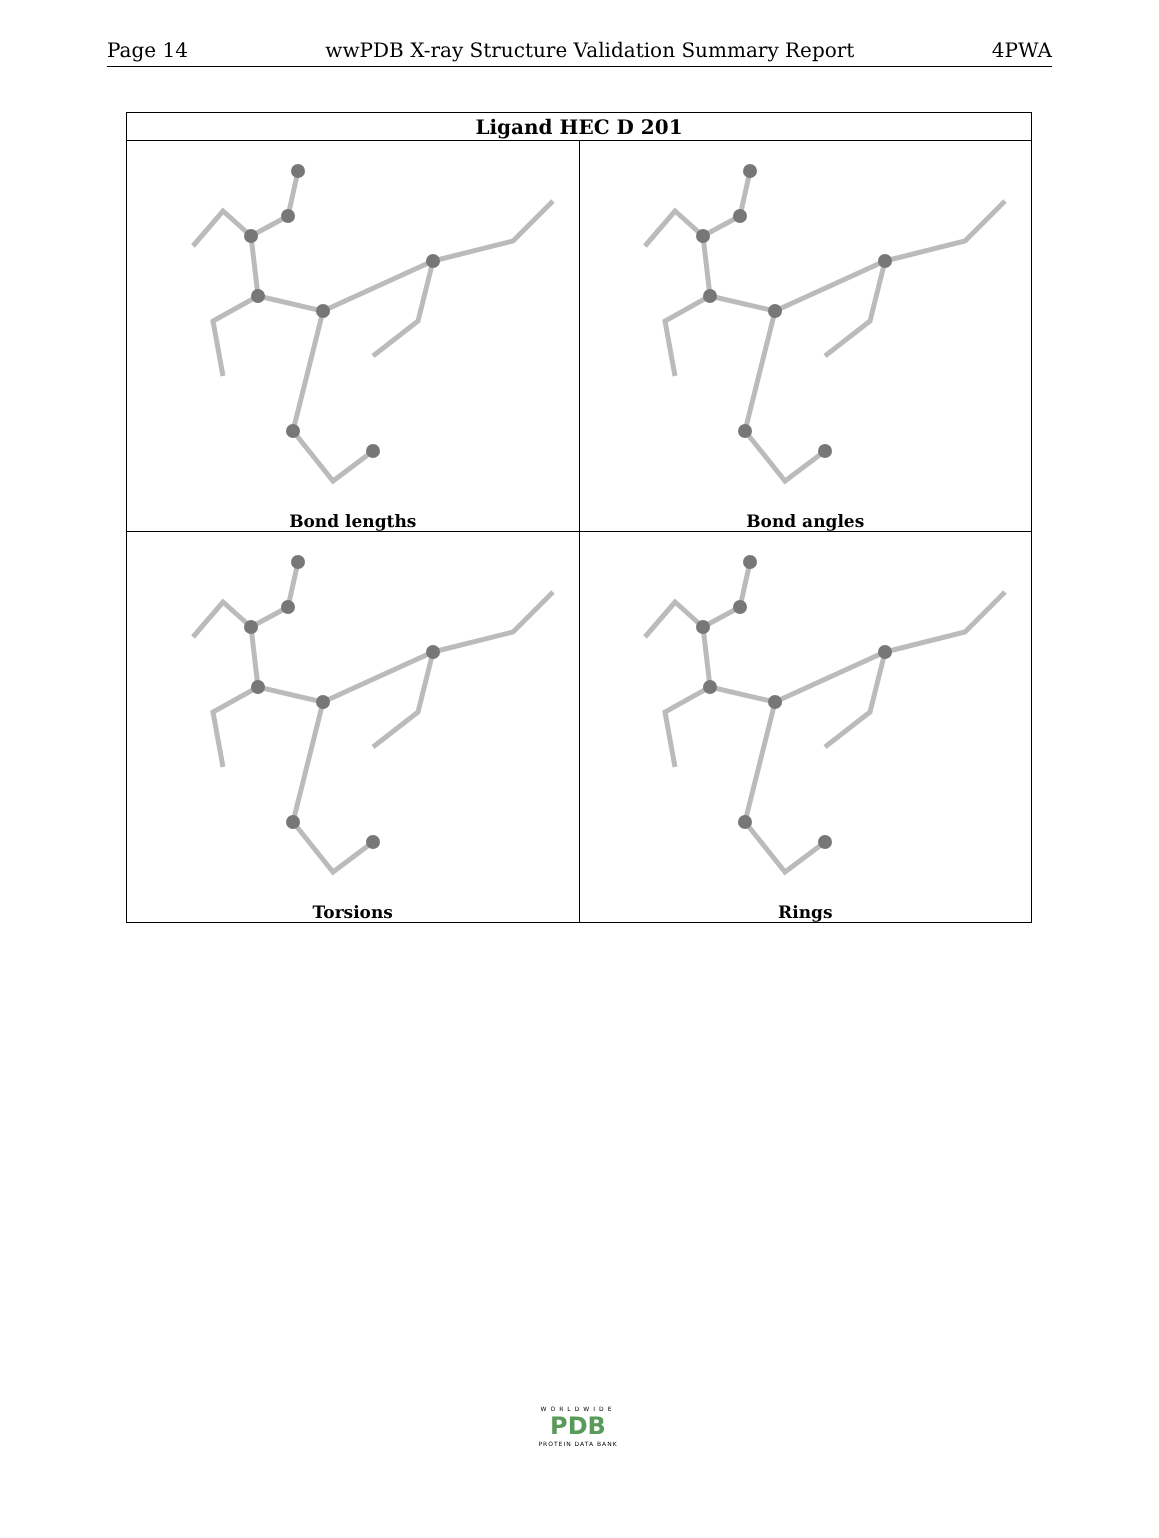Page 14 wwPDB X-ray Structure Validation Summary Report 4PWA
| Ligand HEC D 201 | |
| --- | --- |
| Bond lengths | Bond angles |
| Torsions | Rings |
WORLDWIDE
PDB
PROTEIN DATA BANK